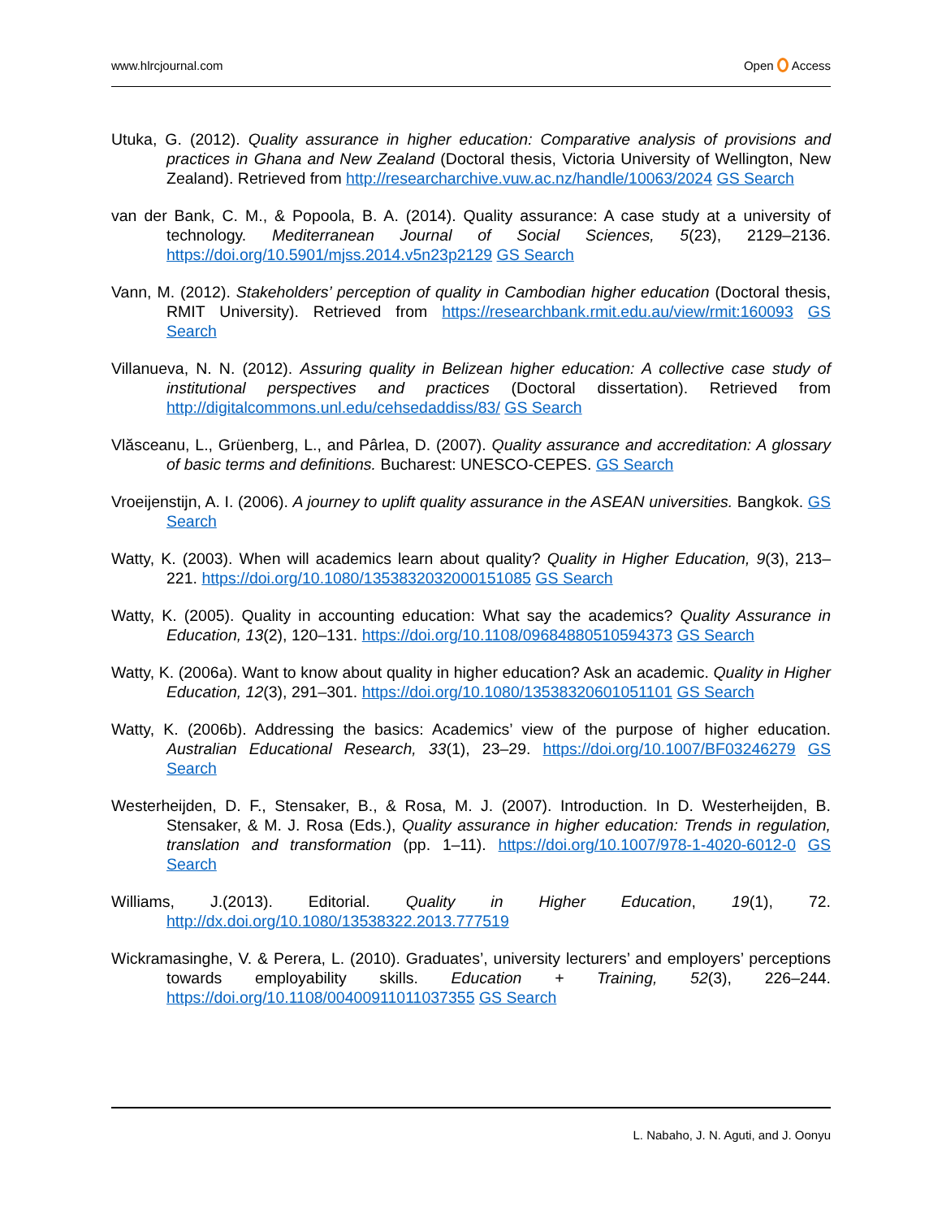www.hlrcjournal.com Open Access
Utuka, G. (2012). Quality assurance in higher education: Comparative analysis of provisions and practices in Ghana and New Zealand (Doctoral thesis, Victoria University of Wellington, New Zealand). Retrieved from http://researcharchive.vuw.ac.nz/handle/10063/2024 GS Search
van der Bank, C. M., & Popoola, B. A. (2014). Quality assurance: A case study at a university of technology. Mediterranean Journal of Social Sciences, 5(23), 2129–2136. https://doi.org/10.5901/mjss.2014.v5n23p2129 GS Search
Vann, M. (2012). Stakeholders’ perception of quality in Cambodian higher education (Doctoral thesis, RMIT University). Retrieved from https://researchbank.rmit.edu.au/view/rmit:160093 GS Search
Villanueva, N. N. (2012). Assuring quality in Belizean higher education: A collective case study of institutional perspectives and practices (Doctoral dissertation). Retrieved from http://digitalcommons.unl.edu/cehsedaddiss/83/ GS Search
Vlăsceanu, L., Grüenberg, L., and Pârlea, D. (2007). Quality assurance and accreditation: A glossary of basic terms and definitions. Bucharest: UNESCO-CEPES. GS Search
Vroeijenstijn, A. I. (2006). A journey to uplift quality assurance in the ASEAN universities. Bangkok. GS Search
Watty, K. (2003). When will academics learn about quality? Quality in Higher Education, 9(3), 213–221. https://doi.org/10.1080/1353832032000151085 GS Search
Watty, K. (2005). Quality in accounting education: What say the academics? Quality Assurance in Education, 13(2), 120–131. https://doi.org/10.1108/09684880510594373 GS Search
Watty, K. (2006a). Want to know about quality in higher education? Ask an academic. Quality in Higher Education, 12(3), 291–301. https://doi.org/10.1080/13538320601051101 GS Search
Watty, K. (2006b). Addressing the basics: Academics’ view of the purpose of higher education. Australian Educational Research, 33(1), 23–29. https://doi.org/10.1007/BF03246279 GS Search
Westerheijden, D. F., Stensaker, B., & Rosa, M. J. (2007). Introduction. In D. Westerheijden, B. Stensaker, & M. J. Rosa (Eds.), Quality assurance in higher education: Trends in regulation, translation and transformation (pp. 1–11). https://doi.org/10.1007/978-1-4020-6012-0 GS Search
Williams, J.(2013). Editorial. Quality in Higher Education, 19(1), 72. http://dx.doi.org/10.1080/13538322.2013.777519
Wickramasinghe, V. & Perera, L. (2010). Graduates’, university lecturers’ and employers’ perceptions towards employability skills. Education + Training, 52(3), 226–244. https://doi.org/10.1108/00400911011037355 GS Search
L. Nabaho, J. N. Aguti, and J. Oonyu